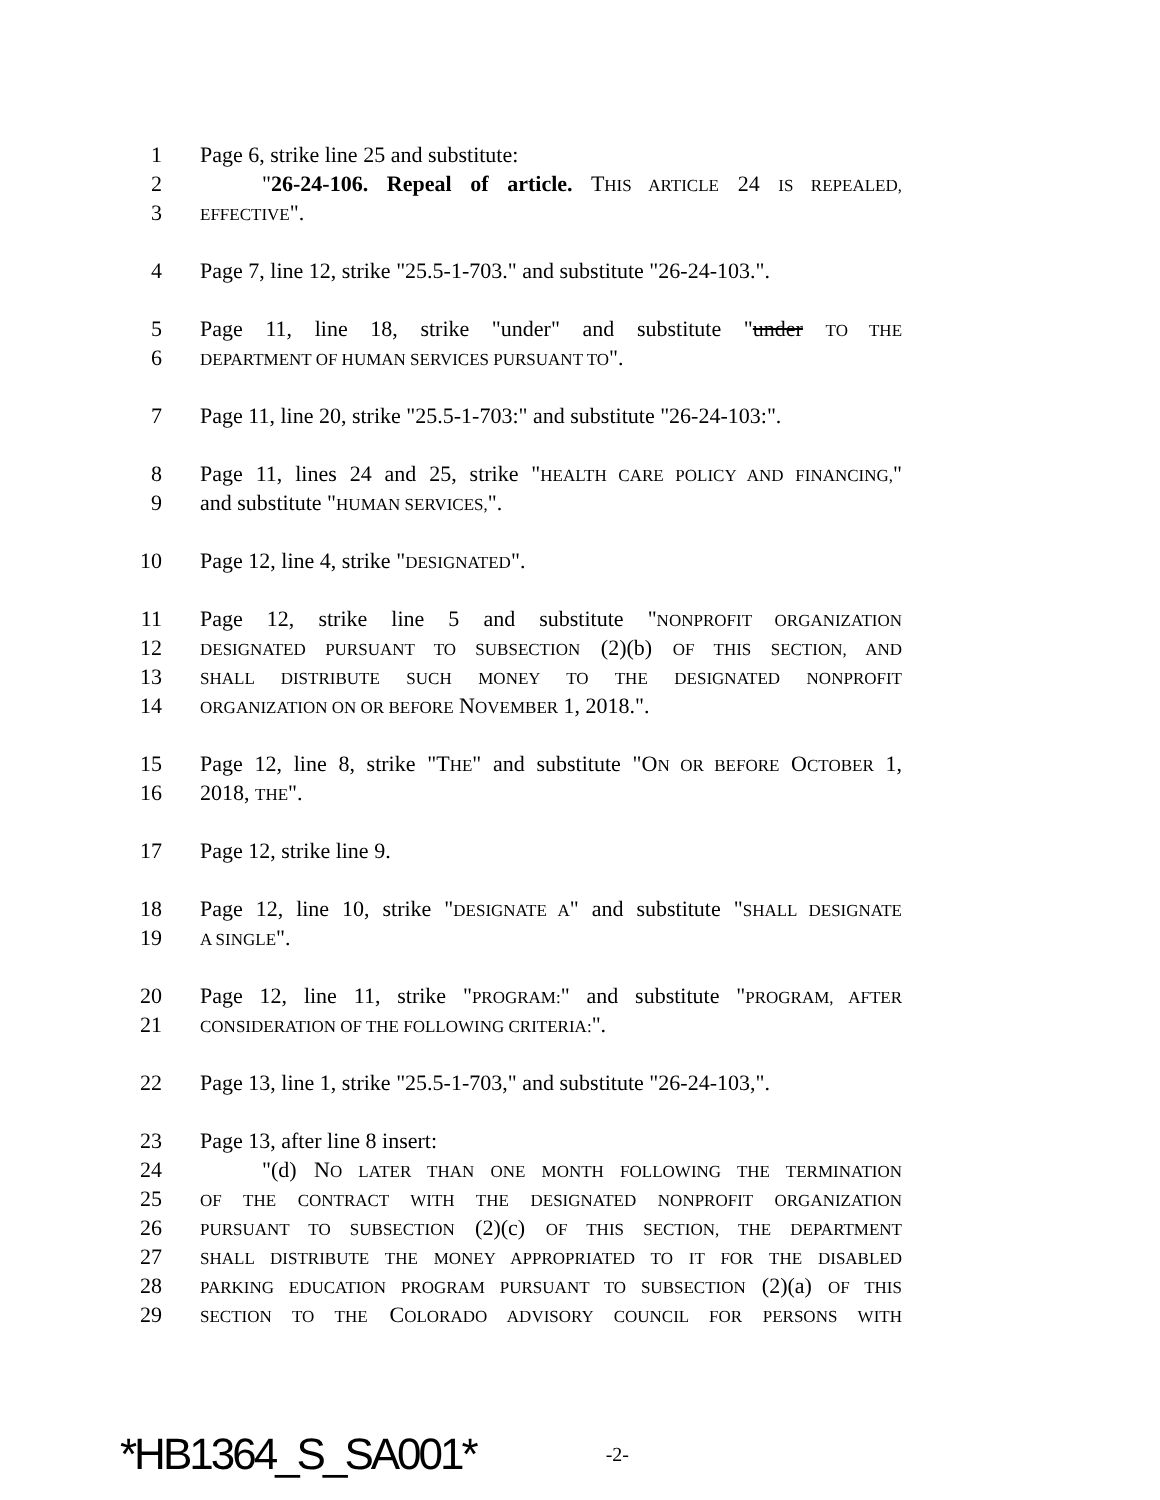1 Page 6, strike line 25 and substitute:
2 "26-24-106. Repeal of article. THIS ARTICLE 24 IS REPEALED,
3 EFFECTIVE".
4 Page 7, line 12, strike "25.5-1-703." and substitute "26-24-103.".
5 Page 11, line 18, strike "under" and substitute "under TO THE
6 DEPARTMENT OF HUMAN SERVICES PURSUANT TO".
7 Page 11, line 20, strike "25.5-1-703:" and substitute "26-24-103:".
8 Page 11, lines 24 and 25, strike "HEALTH CARE POLICY AND FINANCING,"
9 and substitute "HUMAN SERVICES,".
10 Page 12, line 4, strike "DESIGNATED".
11 Page 12, strike line 5 and substitute "NONPROFIT ORGANIZATION
12 DESIGNATED PURSUANT TO SUBSECTION (2)(b) OF THIS SECTION, AND
13 SHALL DISTRIBUTE SUCH MONEY TO THE DESIGNATED NONPROFIT
14 ORGANIZATION ON OR BEFORE NOVEMBER 1, 2018.".
15 Page 12, line 8, strike "THE" and substitute "ON OR BEFORE OCTOBER 1,
16 2018, THE".
17 Page 12, strike line 9.
18 Page 12, line 10, strike "DESIGNATE A" and substitute "SHALL DESIGNATE
19 A SINGLE".
20 Page 12, line 11, strike "PROGRAM:" and substitute "PROGRAM, AFTER
21 CONSIDERATION OF THE FOLLOWING CRITERIA:".
22 Page 13, line 1, strike "25.5-1-703," and substitute "26-24-103,".
23 Page 13, after line 8 insert:
24 "(d) NO LATER THAN ONE MONTH FOLLOWING THE TERMINATION
25 OF THE CONTRACT WITH THE DESIGNATED NONPROFIT ORGANIZATION
26 PURSUANT TO SUBSECTION (2)(c) OF THIS SECTION, THE DEPARTMENT
27 SHALL DISTRIBUTE THE MONEY APPROPRIATED TO IT FOR THE DISABLED
28 PARKING EDUCATION PROGRAM PURSUANT TO SUBSECTION (2)(a) OF THIS
29 SECTION TO THE COLORADO ADVISORY COUNCIL FOR PERSONS WITH
*HB1364_S_SA001* -2-